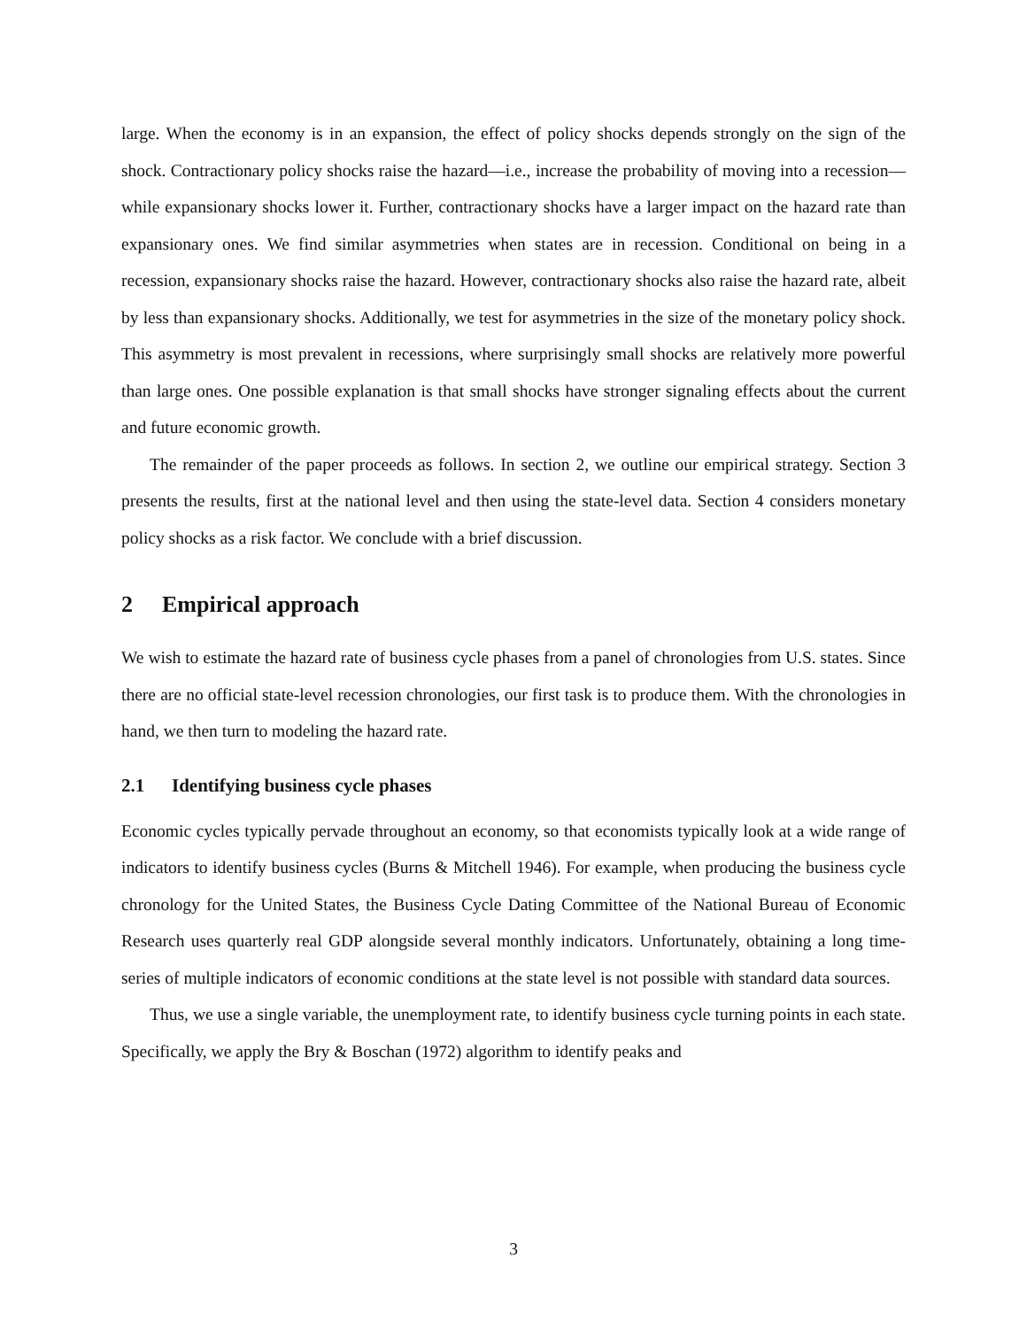large. When the economy is in an expansion, the effect of policy shocks depends strongly on the sign of the shock. Contractionary policy shocks raise the hazard—i.e., increase the probability of moving into a recession—while expansionary shocks lower it. Further, contractionary shocks have a larger impact on the hazard rate than expansionary ones. We find similar asymmetries when states are in recession. Conditional on being in a recession, expansionary shocks raise the hazard. However, contractionary shocks also raise the hazard rate, albeit by less than expansionary shocks. Additionally, we test for asymmetries in the size of the monetary policy shock. This asymmetry is most prevalent in recessions, where surprisingly small shocks are relatively more powerful than large ones. One possible explanation is that small shocks have stronger signaling effects about the current and future economic growth.
The remainder of the paper proceeds as follows. In section 2, we outline our empirical strategy. Section 3 presents the results, first at the national level and then using the state-level data. Section 4 considers monetary policy shocks as a risk factor. We conclude with a brief discussion.
2 Empirical approach
We wish to estimate the hazard rate of business cycle phases from a panel of chronologies from U.S. states. Since there are no official state-level recession chronologies, our first task is to produce them. With the chronologies in hand, we then turn to modeling the hazard rate.
2.1 Identifying business cycle phases
Economic cycles typically pervade throughout an economy, so that economists typically look at a wide range of indicators to identify business cycles (Burns & Mitchell 1946). For example, when producing the business cycle chronology for the United States, the Business Cycle Dating Committee of the National Bureau of Economic Research uses quarterly real GDP alongside several monthly indicators. Unfortunately, obtaining a long time-series of multiple indicators of economic conditions at the state level is not possible with standard data sources.
Thus, we use a single variable, the unemployment rate, to identify business cycle turning points in each state. Specifically, we apply the Bry & Boschan (1972) algorithm to identify peaks and
3